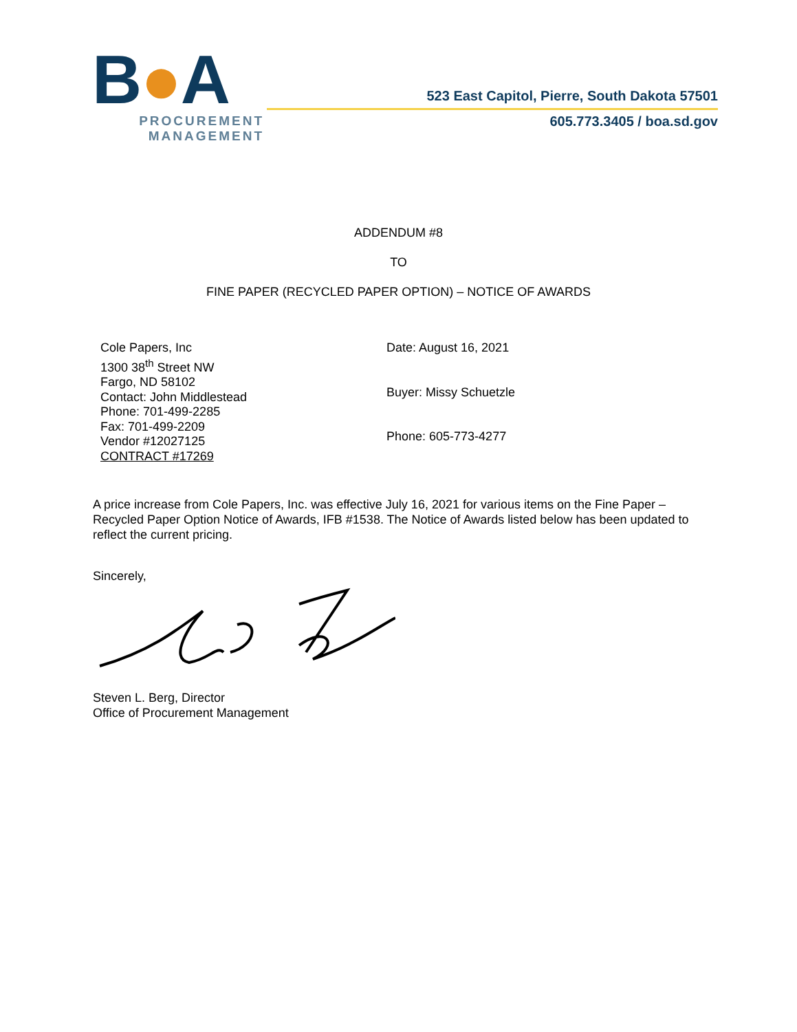B●A
PROCUREMENT
MANAGEMENT
523 East Capitol, Pierre, South Dakota 57501
605.773.3405 / boa.sd.gov
ADDENDUM #8
TO
FINE PAPER (RECYCLED PAPER OPTION) – NOTICE OF AWARDS
Cole Papers, Inc
1300 38<sup>th</sup> Street NW
Fargo, ND 58102
Contact: John Middlestead
Phone: 701-499-2285
Fax: 701-499-2209
Vendor #12027125
CONTRACT #17269
Date: August 16, 2021
Buyer: Missy Schuetzle
Phone: 605-773-4277
A price increase from Cole Papers, Inc. was effective July 16, 2021 for various items on the Fine Paper – Recycled Paper Option Notice of Awards, IFB #1538. The Notice of Awards listed below has been updated to reflect the current pricing.
Sincerely,
Steven L. Berg, Director
Office of Procurement Management